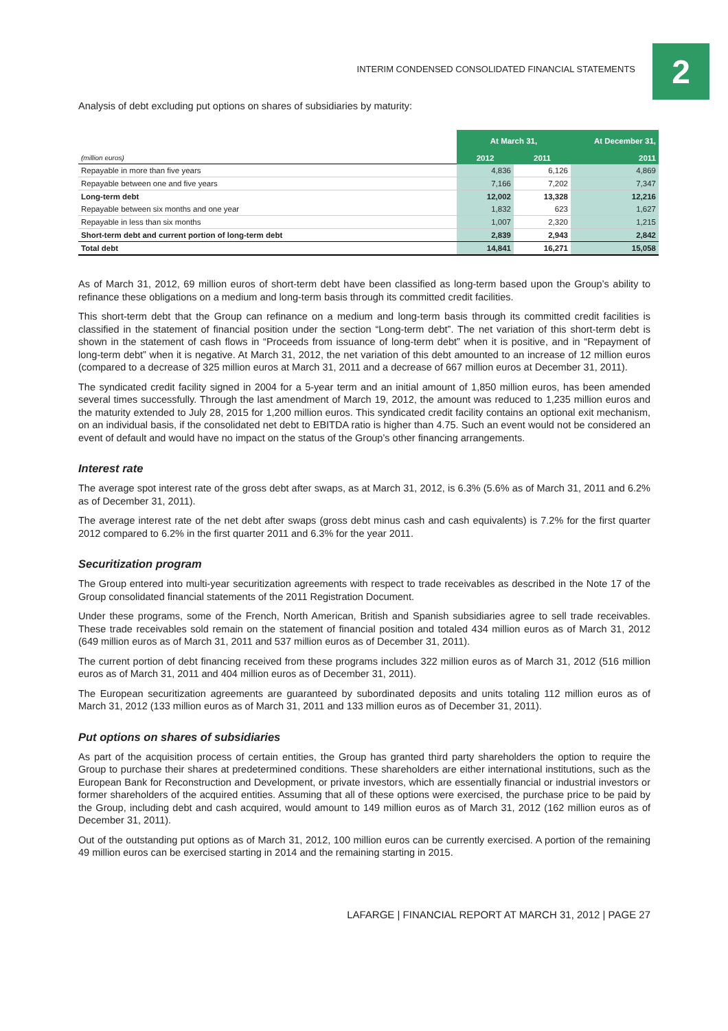INTERIM CONDENSED CONSOLIDATED FINANCIAL STATEMENTS 2
Analysis of debt excluding put options on shares of subsidiaries by maturity:
| | At March 31, | | At December 31, |
| --- | --- | --- | --- |
| (million euros) | 2012 | 2011 | 2011 |
| Repayable in more than five years | 4,836 | 6,126 | 4,869 |
| Repayable between one and five years | 7,166 | 7,202 | 7,347 |
| Long-term debt | 12,002 | 13,328 | 12,216 |
| Repayable between six months and one year | 1,832 | 623 | 1,627 |
| Repayable in less than six months | 1,007 | 2,320 | 1,215 |
| Short-term debt and current portion of long-term debt | 2,839 | 2,943 | 2,842 |
| Total debt | 14,841 | 16,271 | 15,058 |
As of March 31, 2012, 69 million euros of short-term debt have been classified as long-term based upon the Group’s ability to refinance these obligations on a medium and long-term basis through its committed credit facilities.
This short-term debt that the Group can refinance on a medium and long-term basis through its committed credit facilities is classified in the statement of financial position under the section “Long-term debt”. The net variation of this short-term debt is shown in the statement of cash flows in “Proceeds from issuance of long-term debt” when it is positive, and in “Repayment of long-term debt” when it is negative. At March 31, 2012, the net variation of this debt amounted to an increase of 12 million euros (compared to a decrease of 325 million euros at March 31, 2011 and a decrease of 667 million euros at December 31, 2011).
The syndicated credit facility signed in 2004 for a 5-year term and an initial amount of 1,850 million euros, has been amended several times successfully. Through the last amendment of March 19, 2012, the amount was reduced to 1,235 million euros and the maturity extended to July 28, 2015 for 1,200 million euros. This syndicated credit facility contains an optional exit mechanism, on an individual basis, if the consolidated net debt to EBITDA ratio is higher than 4.75. Such an event would not be considered an event of default and would have no impact on the status of the Group’s other financing arrangements.
Interest rate
The average spot interest rate of the gross debt after swaps, as at March 31, 2012, is 6.3% (5.6% as of March 31, 2011 and 6.2% as of December 31, 2011).
The average interest rate of the net debt after swaps (gross debt minus cash and cash equivalents) is 7.2% for the first quarter 2012 compared to 6.2% in the first quarter 2011 and 6.3% for the year 2011.
Securitization program
The Group entered into multi-year securitization agreements with respect to trade receivables as described in the Note 17 of the Group consolidated financial statements of the 2011 Registration Document.
Under these programs, some of the French, North American, British and Spanish subsidiaries agree to sell trade receivables. These trade receivables sold remain on the statement of financial position and totaled 434 million euros as of March 31, 2012 (649 million euros as of March 31, 2011 and 537 million euros as of December 31, 2011).
The current portion of debt financing received from these programs includes 322 million euros as of March 31, 2012 (516 million euros as of March 31, 2011 and 404 million euros as of December 31, 2011).
The European securitization agreements are guaranteed by subordinated deposits and units totaling 112 million euros as of March 31, 2012 (133 million euros as of March 31, 2011 and 133 million euros as of December 31, 2011).
Put options on shares of subsidiaries
As part of the acquisition process of certain entities, the Group has granted third party shareholders the option to require the Group to purchase their shares at predetermined conditions. These shareholders are either international institutions, such as the European Bank for Reconstruction and Development, or private investors, which are essentially financial or industrial investors or former shareholders of the acquired entities. Assuming that all of these options were exercised, the purchase price to be paid by the Group, including debt and cash acquired, would amount to 149 million euros as of March 31, 2012 (162 million euros as of December 31, 2011).
Out of the outstanding put options as of March 31, 2012, 100 million euros can be currently exercised. A portion of the remaining 49 million euros can be exercised starting in 2014 and the remaining starting in 2015.
LAFARGE | FINANCIAL REPORT AT MARCH 31, 2012 | PAGE 27